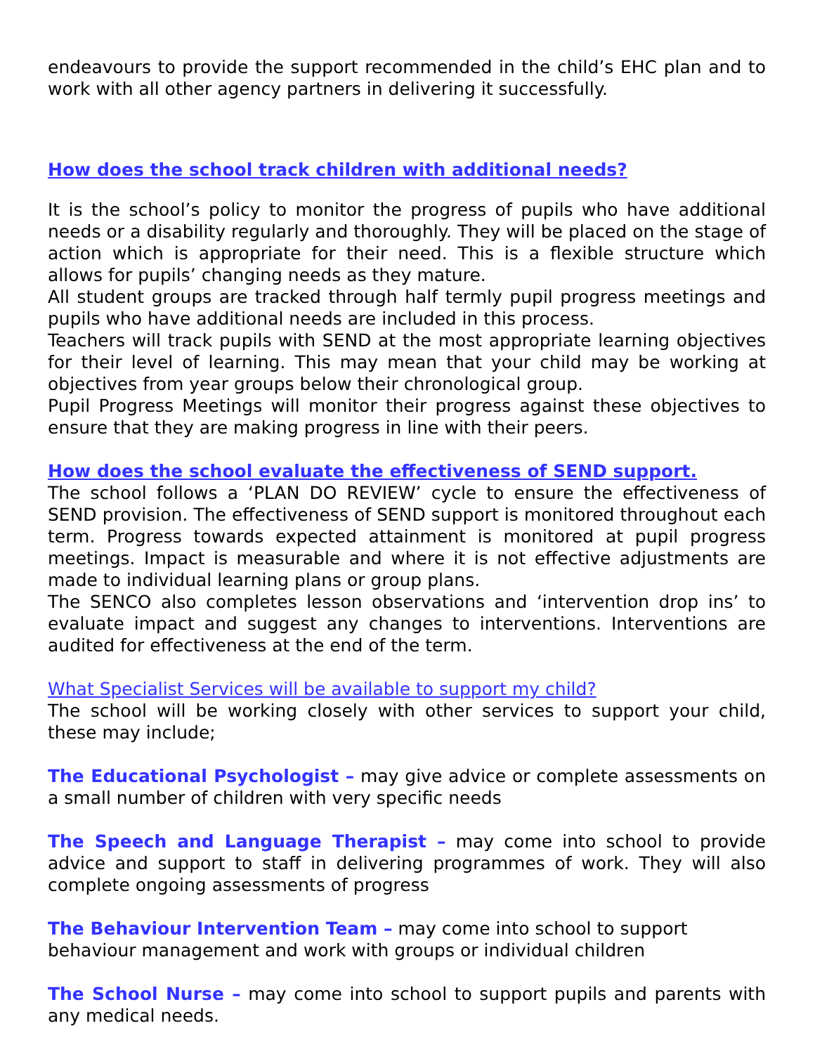endeavours to provide the support recommended in the child’s EHC plan and to work with all other agency partners in delivering it successfully.
How does the school track children with additional needs?
It is the school’s policy to monitor the progress of pupils who have additional needs or a disability regularly and thoroughly. They will be placed on the stage of action which is appropriate for their need. This is a flexible structure which allows for pupils’ changing needs as they mature.
All student groups are tracked through half termly pupil progress meetings and pupils who have additional needs are included in this process.
Teachers will track pupils with SEND at the most appropriate learning objectives for their level of learning. This may mean that your child may be working at objectives from year groups below their chronological group.
Pupil Progress Meetings will monitor their progress against these objectives to ensure that they are making progress in line with their peers.
How does the school evaluate the effectiveness of SEND support.
The school follows a ‘PLAN DO REVIEW’ cycle to ensure the effectiveness of SEND provision. The effectiveness of SEND support is monitored throughout each term. Progress towards expected attainment is monitored at pupil progress meetings. Impact is measurable and where it is not effective adjustments are made to individual learning plans or group plans.
The SENCO also completes lesson observations and ‘intervention drop ins’ to evaluate impact and suggest any changes to interventions. Interventions are audited for effectiveness at the end of the term.
What Specialist Services will be available to support my child?
The school will be working closely with other services to support your child, these may include;
The Educational Psychologist – may give advice or complete assessments on a small number of children with very specific needs
The Speech and Language Therapist – may come into school to provide advice and support to staff in delivering programmes of work. They will also complete ongoing assessments of progress
The Behaviour Intervention Team – may come into school to support
behaviour management and work with groups or individual children
The School Nurse – may come into school to support pupils and parents with any medical needs.